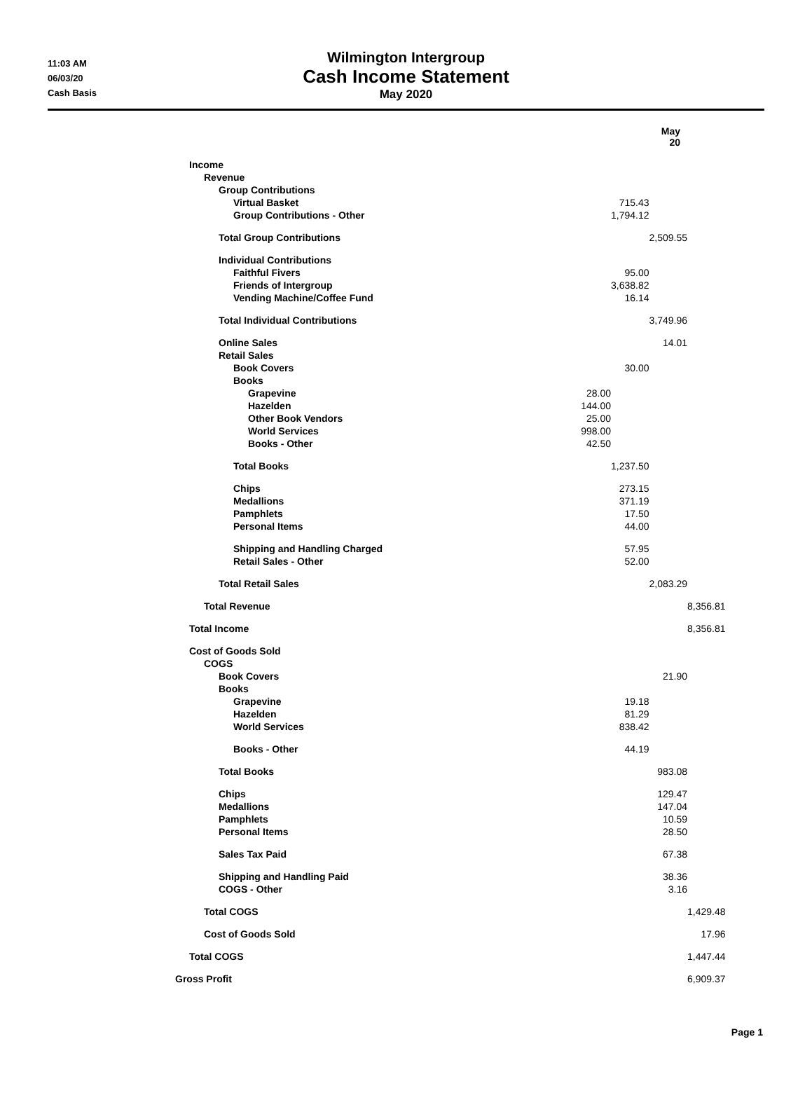11:03 AM
06/03/20
Cash Basis
Wilmington Intergroup
Cash Income Statement
May 2020
| | | | May 20 | |
| --- | --- | --- | --- | --- |
| Income | | | | |
| Revenue | | | | |
| Group Contributions | | | | |
| Virtual Basket | | 715.43 | | |
| Group Contributions - Other | | 1,794.12 | | |
| Total Group Contributions | | | 2,509.55 | |
| Individual Contributions | | | | |
| Faithful Fivers | | 95.00 | | |
| Friends of Intergroup | | 3,638.82 | | |
| Vending Machine/Coffee Fund | | 16.14 | | |
| Total Individual Contributions | | | 3,749.96 | |
| Online Sales | | | 14.01 | |
| Retail Sales | | | | |
| Book Covers | | 30.00 | | |
| Books | | | | |
| Grapevine | 28.00 | | | |
| Hazelden | 144.00 | | | |
| Other Book Vendors | 25.00 | | | |
| World Services | 998.00 | | | |
| Books - Other | 42.50 | | | |
| Total Books | | 1,237.50 | | |
| Chips | | 273.15 | | |
| Medallions | | 371.19 | | |
| Pamphlets | | 17.50 | | |
| Personal Items | | 44.00 | | |
| Shipping and Handling Charged | | 57.95 | | |
| Retail Sales - Other | | 52.00 | | |
| Total Retail Sales | | | 2,083.29 | |
| Total Revenue | | | | 8,356.81 |
| Total Income | | | | 8,356.81 |
| Cost of Goods Sold | | | | |
| COGS | | | | |
| Book Covers | | | 21.90 | |
| Books | | | | |
| Grapevine | | 19.18 | | |
| Hazelden | | 81.29 | | |
| World Services | | 838.42 | | |
| Books - Other | | 44.19 | | |
| Total Books | | | 983.08 | |
| Chips | | | 129.47 | |
| Medallions | | | 147.04 | |
| Pamphlets | | | 10.59 | |
| Personal Items | | | 28.50 | |
| Sales Tax Paid | | | 67.38 | |
| Shipping and Handling Paid | | | 38.36 | |
| COGS - Other | | | 3.16 | |
| Total COGS | | | | 1,429.48 |
| Cost of Goods Sold | | | | 17.96 |
| Total COGS | | | | 1,447.44 |
| Gross Profit | | | | 6,909.37 |
Page 1